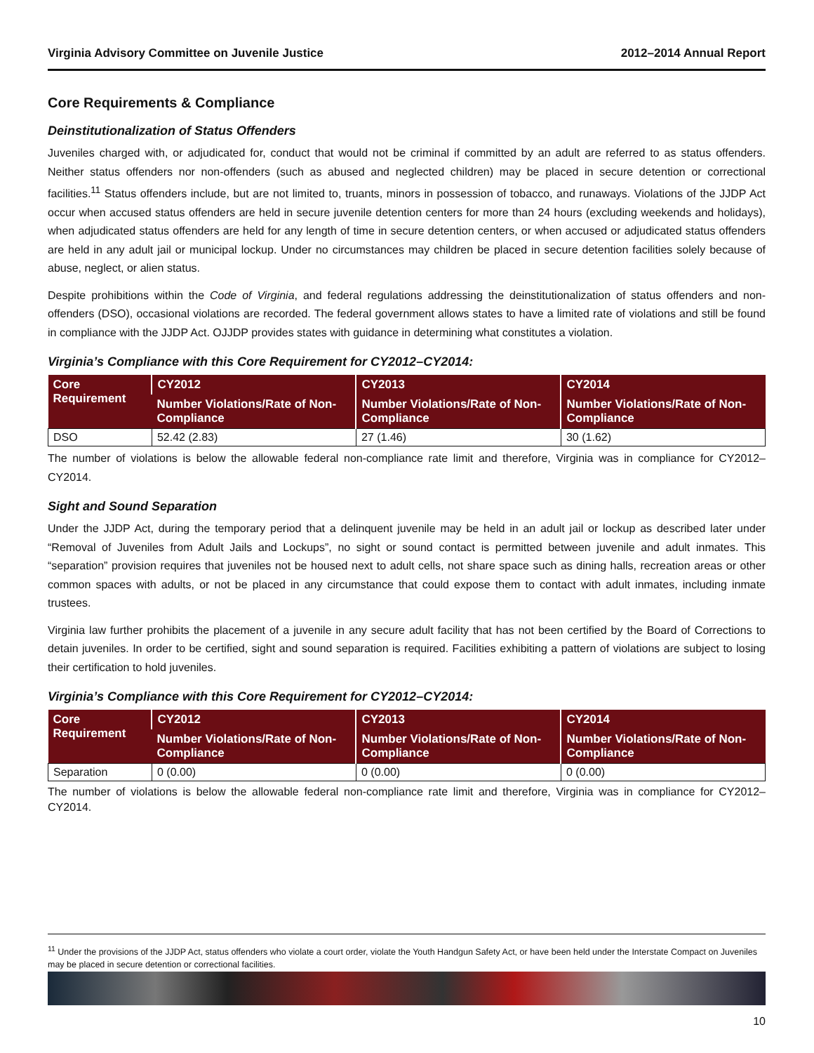Virginia Advisory Committee on Juvenile Justice 2012–2014 Annual Report
Core Requirements & Compliance
Deinstitutionalization of Status Offenders
Juveniles charged with, or adjudicated for, conduct that would not be criminal if committed by an adult are referred to as status offenders. Neither status offenders nor non-offenders (such as abused and neglected children) may be placed in secure detention or correctional facilities.<sup>11</sup> Status offenders include, but are not limited to, truants, minors in possession of tobacco, and runaways. Violations of the JJDP Act occur when accused status offenders are held in secure juvenile detention centers for more than 24 hours (excluding weekends and holidays), when adjudicated status offenders are held for any length of time in secure detention centers, or when accused or adjudicated status offenders are held in any adult jail or municipal lockup. Under no circumstances may children be placed in secure detention facilities solely because of abuse, neglect, or alien status.
Despite prohibitions within the Code of Virginia, and federal regulations addressing the deinstitutionalization of status offenders and non-offenders (DSO), occasional violations are recorded. The federal government allows states to have a limited rate of violations and still be found in compliance with the JJDP Act. OJJDP provides states with guidance in determining what constitutes a violation.
Virginia’s Compliance with this Core Requirement for CY2012–CY2014:
| Core Requirement | CY2012 | CY2013 | CY2014 |
| --- | --- | --- | --- |
| | Number Violations/Rate of Non-Compliance | Number Violations/Rate of Non-Compliance | Number Violations/Rate of Non-Compliance |
| DSO | 52.42 (2.83) | 27 (1.46) | 30 (1.62) |
The number of violations is below the allowable federal non-compliance rate limit and therefore, Virginia was in compliance for CY2012–CY2014.
Sight and Sound Separation
Under the JJDP Act, during the temporary period that a delinquent juvenile may be held in an adult jail or lockup as described later under “Removal of Juveniles from Adult Jails and Lockups”, no sight or sound contact is permitted between juvenile and adult inmates. This “separation” provision requires that juveniles not be housed next to adult cells, not share space such as dining halls, recreation areas or other common spaces with adults, or not be placed in any circumstance that could expose them to contact with adult inmates, including inmate trustees.
Virginia law further prohibits the placement of a juvenile in any secure adult facility that has not been certified by the Board of Corrections to detain juveniles. In order to be certified, sight and sound separation is required. Facilities exhibiting a pattern of violations are subject to losing their certification to hold juveniles.
Virginia’s Compliance with this Core Requirement for CY2012–CY2014:
| Core Requirement | CY2012 | CY2013 | CY2014 |
| --- | --- | --- | --- |
| | Number Violations/Rate of Non-Compliance | Number Violations/Rate of Non-Compliance | Number Violations/Rate of Non-Compliance |
| Separation | 0 (0.00) | 0 (0.00) | 0 (0.00) |
The number of violations is below the allowable federal non-compliance rate limit and therefore, Virginia was in compliance for CY2012–CY2014.
<sup>11</sup> Under the provisions of the JJDP Act, status offenders who violate a court order, violate the Youth Handgun Safety Act, or have been held under the Interstate Compact on Juveniles may be placed in secure detention or correctional facilities.
10